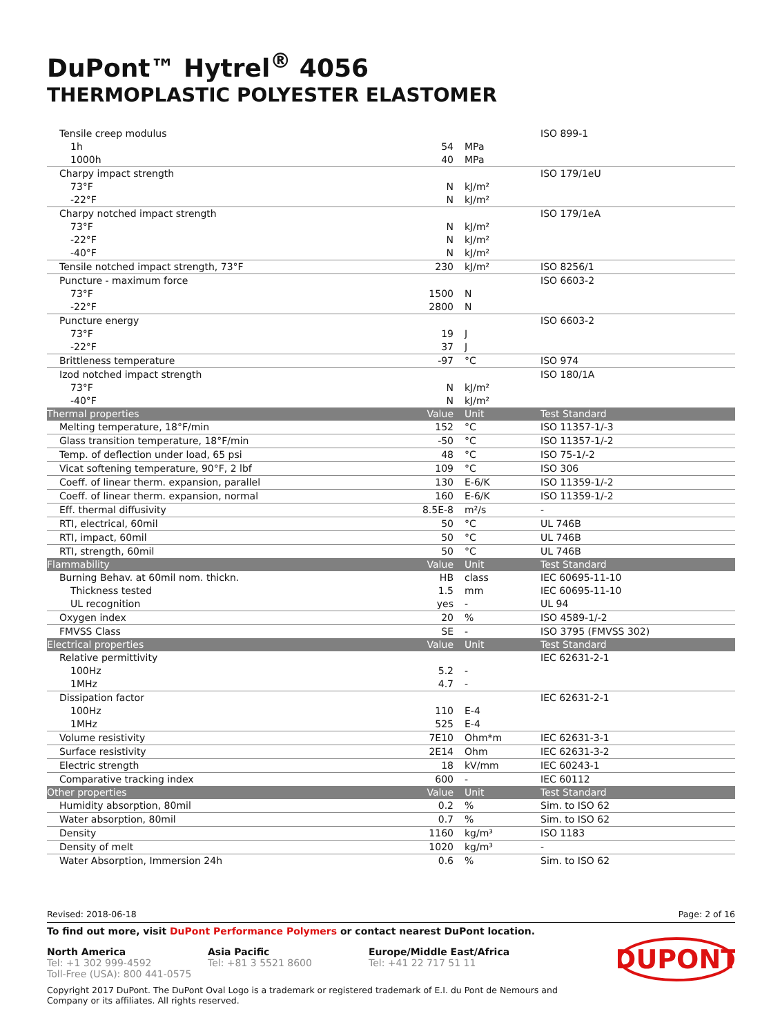DuPont™ Hytrel<sup>®</sup> 4056
THERMOPLASTIC POLYESTER ELASTOMER
| Tensile creep modulus | | | ISO 899-1 |
| 1h | 54 | MPa | |
| 1000h | 40 | MPa | |
| Charpy impact strength | | | ISO 179/1eU |
| 73°F | N | kJ/m² | |
| -22°F | N | kJ/m² | |
| Charpy notched impact strength | | | ISO 179/1eA |
| 73°F | N | kJ/m² | |
| -22°F | N | kJ/m² | |
| -40°F | N | kJ/m² | |
| Tensile notched impact strength, 73°F | 230 | kJ/m² | ISO 8256/1 |
| Puncture - maximum force | | | ISO 6603-2 |
| 73°F | 1500 | N | |
| -22°F | 2800 | N | |
| Puncture energy | | | ISO 6603-2 |
| 73°F | 19 | J | |
| -22°F | 37 | J | |
| Brittleness temperature | -97 | °C | ISO 974 |
| Izod notched impact strength | | | ISO 180/1A |
| 73°F | N | kJ/m² | |
| -40°F | N | kJ/m² | |
| Thermal properties | Value | Unit | Test Standard |
| Melting temperature, 18°F/min | 152 | °C | ISO 11357-1/-3 |
| Glass transition temperature, 18°F/min | -50 | °C | ISO 11357-1/-2 |
| Temp. of deflection under load, 65 psi | 48 | °C | ISO 75-1/-2 |
| Vicat softening temperature, 90°F, 2 lbf | 109 | °C | ISO 306 |
| Coeff. of linear therm. expansion, parallel | 130 | E-6/K | ISO 11359-1/-2 |
| Coeff. of linear therm. expansion, normal | 160 | E-6/K | ISO 11359-1/-2 |
| Eff. thermal diffusivity | 8.5E-8 | m²/s | - |
| RTI, electrical, 60mil | 50 | °C | UL 746B |
| RTI, impact, 60mil | 50 | °C | UL 746B |
| RTI, strength, 60mil | 50 | °C | UL 746B |
| Flammability | Value | Unit | Test Standard |
| Burning Behav. at 60mil nom. thickn. | HB | class | IEC 60695-11-10 |
| Thickness tested | 1.5 | mm | IEC 60695-11-10 |
| UL recognition | yes | - | UL 94 |
| Oxygen index | 20 | % | ISO 4589-1/-2 |
| FMVSS Class | SE | - | ISO 3795 (FMVSS 302) |
| Electrical properties | Value | Unit | Test Standard |
| Relative permittivity | | | IEC 62631-2-1 |
| 100Hz | 5.2 | - | |
| 1MHz | 4.7 | - | |
| Dissipation factor | | | IEC 62631-2-1 |
| 100Hz | 110 | E-4 | |
| 1MHz | 525 | E-4 | |
| Volume resistivity | 7E10 | Ohm*m | IEC 62631-3-1 |
| Surface resistivity | 2E14 | Ohm | IEC 62631-3-2 |
| Electric strength | 18 | kV/mm | IEC 60243-1 |
| Comparative tracking index | 600 | - | IEC 60112 |
| Other properties | Value | Unit | Test Standard |
| Humidity absorption, 80mil | 0.2 | % | Sim. to ISO 62 |
| Water absorption, 80mil | 0.7 | % | Sim. to ISO 62 |
| Density | 1160 | kg/m³ | ISO 1183 |
| Density of melt | 1020 | kg/m³ | - |
| Water Absorption, Immersion 24h | 0.6 | % | Sim. to ISO 62 |
Revised: 2018-06-18 Page: 2 of 16
To find out more, visit DuPont Performance Polymers or contact nearest DuPont location.
North America
Tel: +1 302 999-4592
Toll-Free (USA): 800 441-0575
Asia Pacific
Tel: +81 3 5521 8600
Europe/Middle East/Africa
Tel: +41 22 717 51 11
DUPONT
Copyright 2017 DuPont. The DuPont Oval Logo is a trademark or registered trademark of E.I. du Pont de Nemours and
Company or its affiliates. All rights reserved.